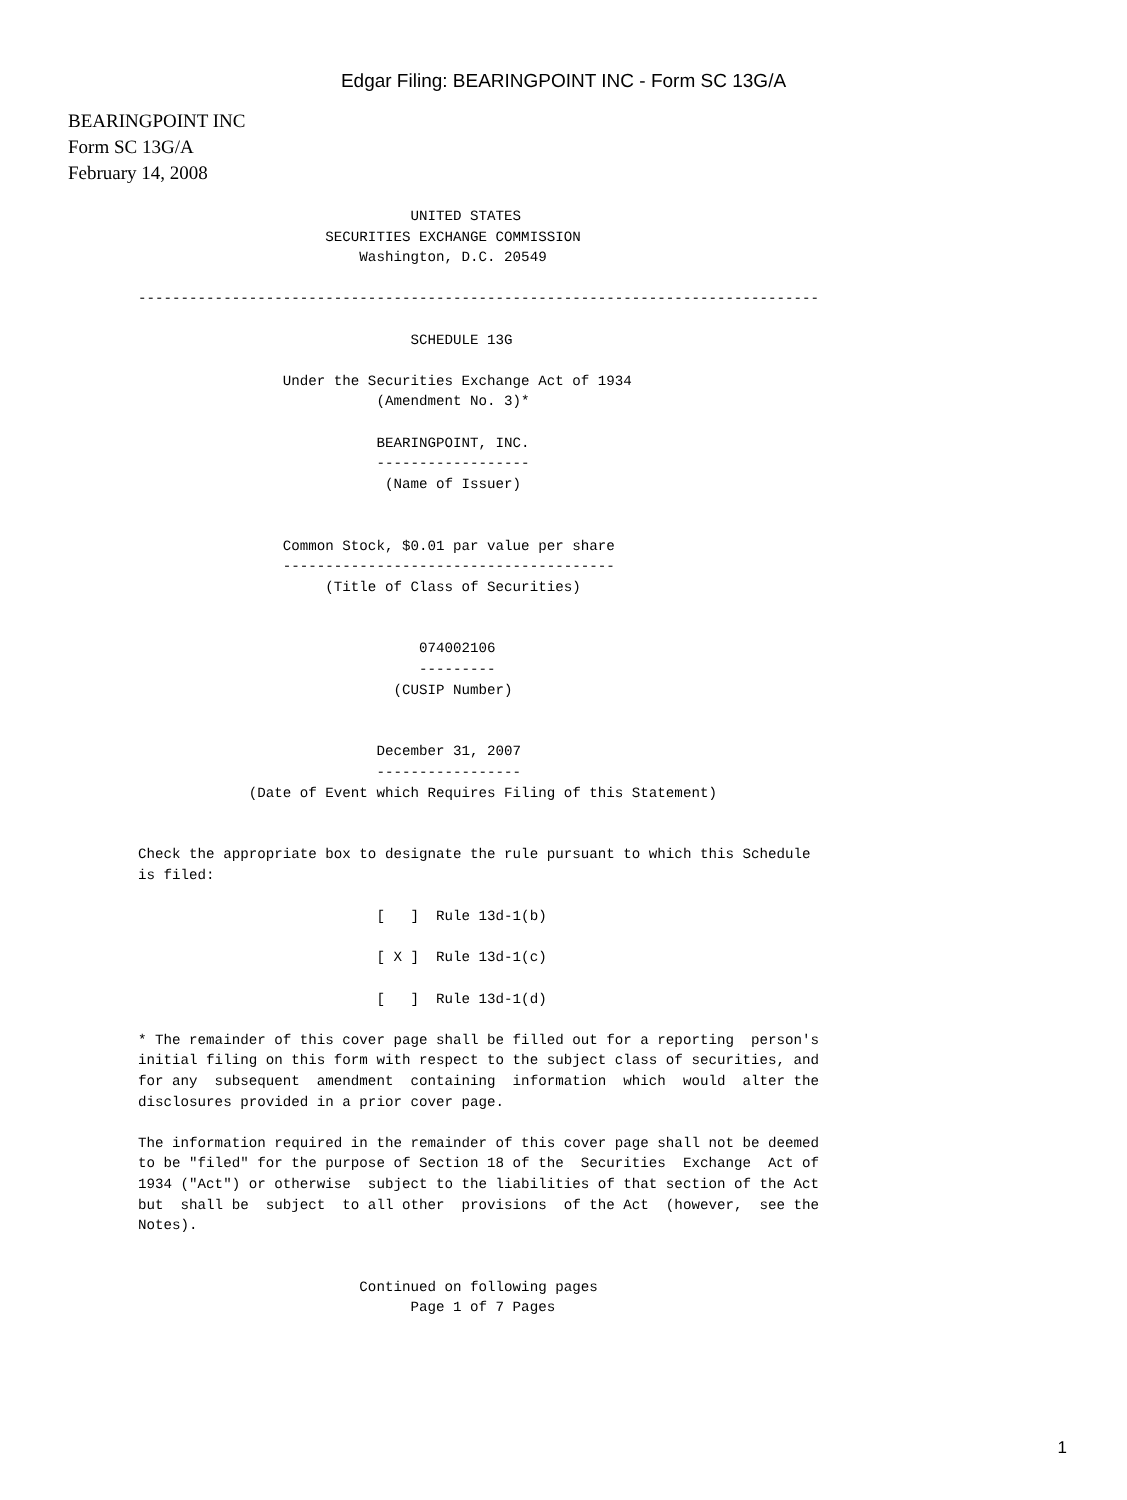Edgar Filing: BEARINGPOINT INC - Form SC 13G/A
BEARINGPOINT INC
Form SC 13G/A
February 14, 2008
                                UNITED STATES
                      SECURITIES EXCHANGE COMMISSION
                          Washington, D.C. 20549

--------------------------------------------------------------------------------

                                SCHEDULE 13G

                 Under the Securities Exchange Act of 1934
                            (Amendment No. 3)*

                            BEARINGPOINT, INC.
                            ------------------
                             (Name of Issuer)


                 Common Stock, $0.01 par value per share
                 ---------------------------------------
                      (Title of Class of Securities)


                                 074002106
                                 ---------
                              (CUSIP Number)


                            December 31, 2007
                            -----------------
             (Date of Event which Requires Filing of this Statement)


Check the appropriate box to designate the rule pursuant to which this Schedule
is filed:

                            [   ]  Rule 13d-1(b)

                            [ X ]  Rule 13d-1(c)

                            [   ]  Rule 13d-1(d)

* The remainder of this cover page shall be filled out for a reporting  person's
initial filing on this form with respect to the subject class of securities, and
for any  subsequent  amendment  containing  information  which  would  alter the
disclosures provided in a prior cover page.

The information required in the remainder of this cover page shall not be deemed
to be "filed" for the purpose of Section 18 of the  Securities  Exchange  Act of
1934 ("Act") or otherwise  subject to the liabilities of that section of the Act
but  shall be  subject  to all other  provisions  of the Act  (however,  see the
Notes).


                          Continued on following pages
                                Page 1 of 7 Pages
1